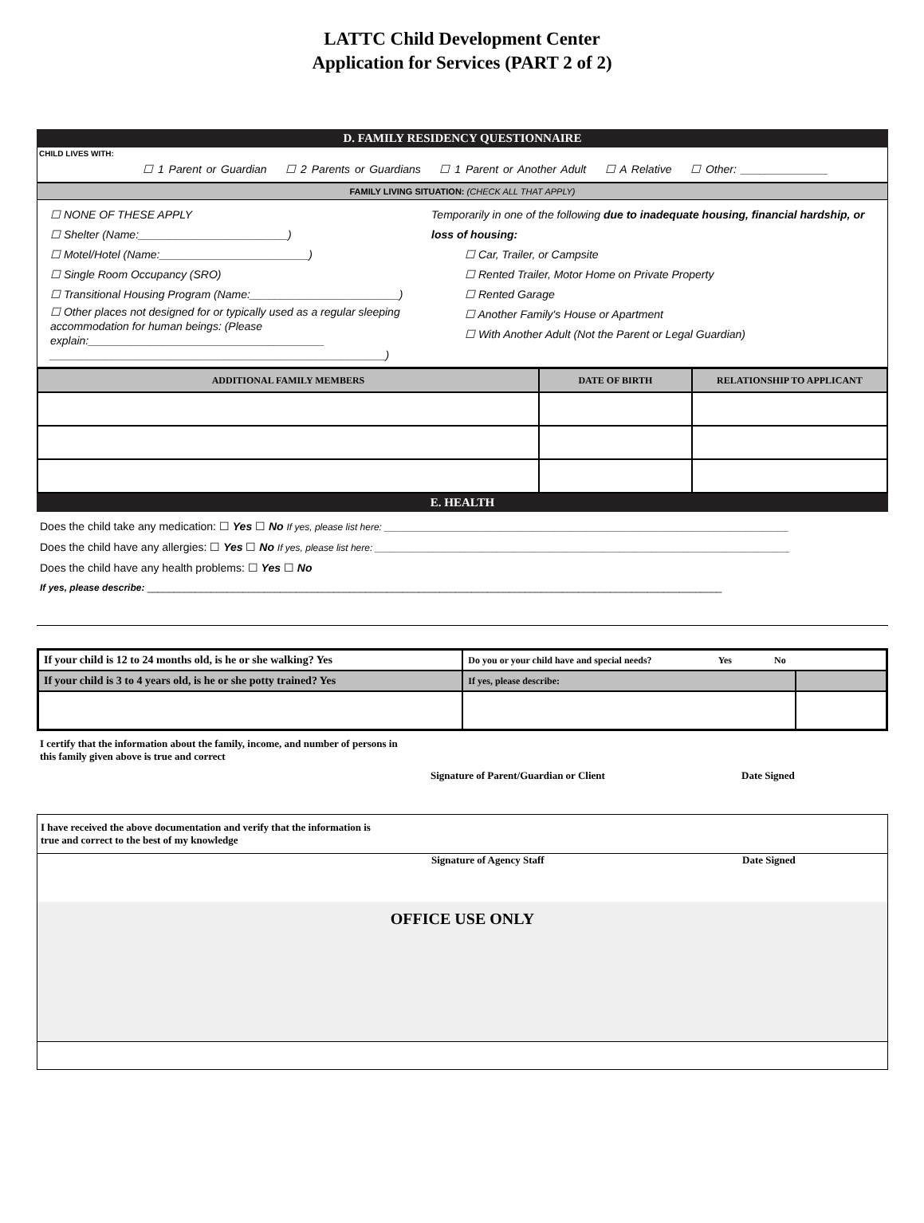LATTC Child Development Center
Application for Services (PART 2 of 2)
D. FAMILY RESIDENCY QUESTIONNAIRE
CHILD LIVES WITH:
☐ 1 Parent or Guardian ☐ 2 Parents or Guardians ☐ 1 Parent or Another Adult ☐ A Relative ☐ Other: ______________
FAMILY LIVING SITUATION: (CHECK ALL THAT APPLY)
☐ NONE OF THESE APPLY
☐ Shelter (Name:________________________)
☐ Motel/Hotel (Name:________________________)
☐ Single Room Occupancy (SRO)
☐ Transitional Housing Program (Name:________________________)
☐ Other places not designed for or typically used as a regular sleeping accommodation for human beings: (Please explain:______________________________________ ______________________________________________________)
Temporarily in one of the following due to inadequate housing, financial hardship, or loss of housing:
☐ Car, Trailer, or Campsite
☐ Rented Trailer, Motor Home on Private Property
☐ Rented Garage
☐ Another Family's House or Apartment
☐ With Another Adult (Not the Parent or Legal Guardian)
| ADDITIONAL FAMILY MEMBERS | DATE OF BIRTH | RELATIONSHIP TO APPLICANT |
| --- | --- | --- |
E. HEALTH
Does the child take any medication: ☐ Yes ☐ No If yes, please list here: ____________________________________________________________________________
Does the child have any allergies: ☐ Yes ☐ No If yes, please list here: ______________________________________________________________________________
Does the child have any health problems: ☐ Yes ☐ No
If yes, please describe: ____________________________________________________________________________________________________________
| If your child is 12 to 24 months old, is he or she walking? Yes | Do you or your child have and special needs? Yes No | |
| If your child is 3 to 4 years old, is he or she potty trained? Yes | If yes, please describe: | |
I certify that the information about the family, income, and number of persons in this family given above is true and correct
Signature of Parent/Guardian or Client Date Signed
I have received the above documentation and verify that the information is true and correct to the best of my knowledge
Signature of Agency Staff Date Signed
OFFICE USE ONLY